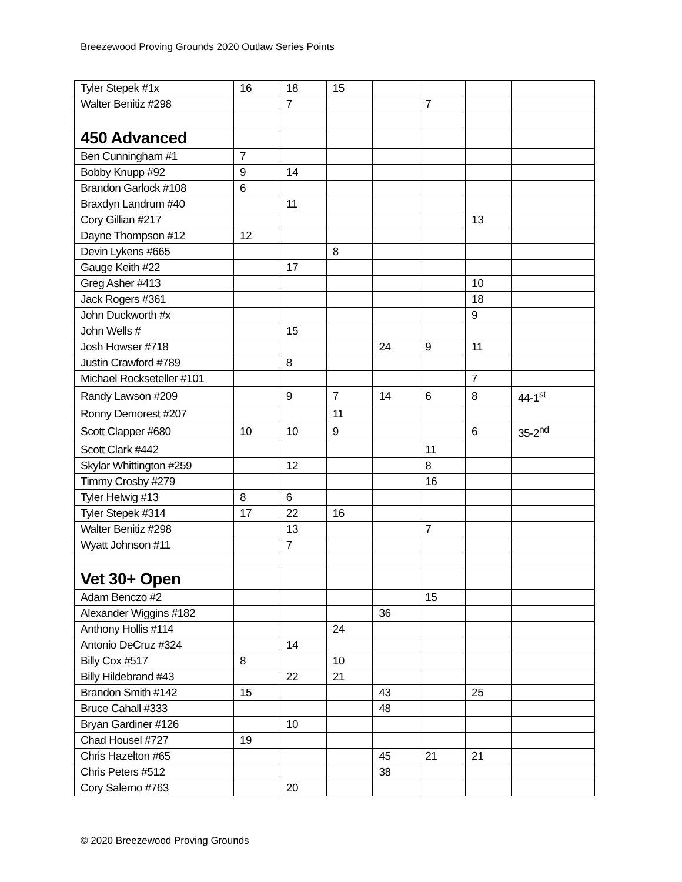Breezewood Proving Grounds 2020 Outlaw Series Points
| Tyler Stepek #1x | 16 | 18 | 15 | | | | |
| Walter Benitiz #298 | | 7 | | | 7 | | |
| 450 Advanced | | | | | | | |
| Ben Cunningham #1 | 7 | | | | | | |
| Bobby Knupp #92 | 9 | 14 | | | | | |
| Brandon Garlock #108 | 6 | | | | | | |
| Braxdyn Landrum #40 | | 11 | | | | | |
| Cory Gillian #217 | | | | | | 13 | |
| Dayne Thompson #12 | 12 | | | | | | |
| Devin Lykens #665 | | | 8 | | | | |
| Gauge Keith #22 | | 17 | | | | | |
| Greg Asher #413 | | | | | | 10 | |
| Jack Rogers #361 | | | | | | 18 | |
| John Duckworth #x | | | | | | 9 | |
| John Wells # | | 15 | | | | | |
| Josh Howser #718 | | | | 24 | 9 | 11 | |
| Justin Crawford #789 | | 8 | | | | | |
| Michael Rockseteller #101 | | | | | | 7 | |
| Randy Lawson #209 | | 9 | 7 | 14 | 6 | 8 | 44-1<sup>st</sup> |
| Ronny Demorest #207 | | | 11 | | | | |
| Scott Clapper #680 | 10 | 10 | 9 | | | 6 | 35-2<sup>nd</sup> |
| Scott Clark #442 | | | | | 11 | | |
| Skylar Whittington #259 | | 12 | | | 8 | | |
| Timmy Crosby #279 | | | | | 16 | | |
| Tyler Helwig #13 | 8 | 6 | | | | | |
| Tyler Stepek #314 | 17 | 22 | 16 | | | | |
| Walter Benitiz #298 | | 13 | | | 7 | | |
| Wyatt Johnson #11 | | 7 | | | | | |
| Vet 30+ Open | | | | | | | |
| Adam Benczo #2 | | | | | 15 | | |
| Alexander Wiggins #182 | | | | 36 | | | |
| Anthony Hollis #114 | | | 24 | | | | |
| Antonio DeCruz #324 | | 14 | | | | | |
| Billy Cox #517 | 8 | | 10 | | | | |
| Billy Hildebrand #43 | | 22 | 21 | | | | |
| Brandon Smith #142 | 15 | | | 43 | | 25 | |
| Bruce Cahall #333 | | | | 48 | | | |
| Bryan Gardiner #126 | | 10 | | | | | |
| Chad Housel #727 | 19 | | | | | | |
| Chris Hazelton #65 | | | | 45 | 21 | 21 | |
| Chris Peters #512 | | | | 38 | | | |
| Cory Salerno #763 | | 20 | | | | | |
© 2020 Breezewood Proving Grounds